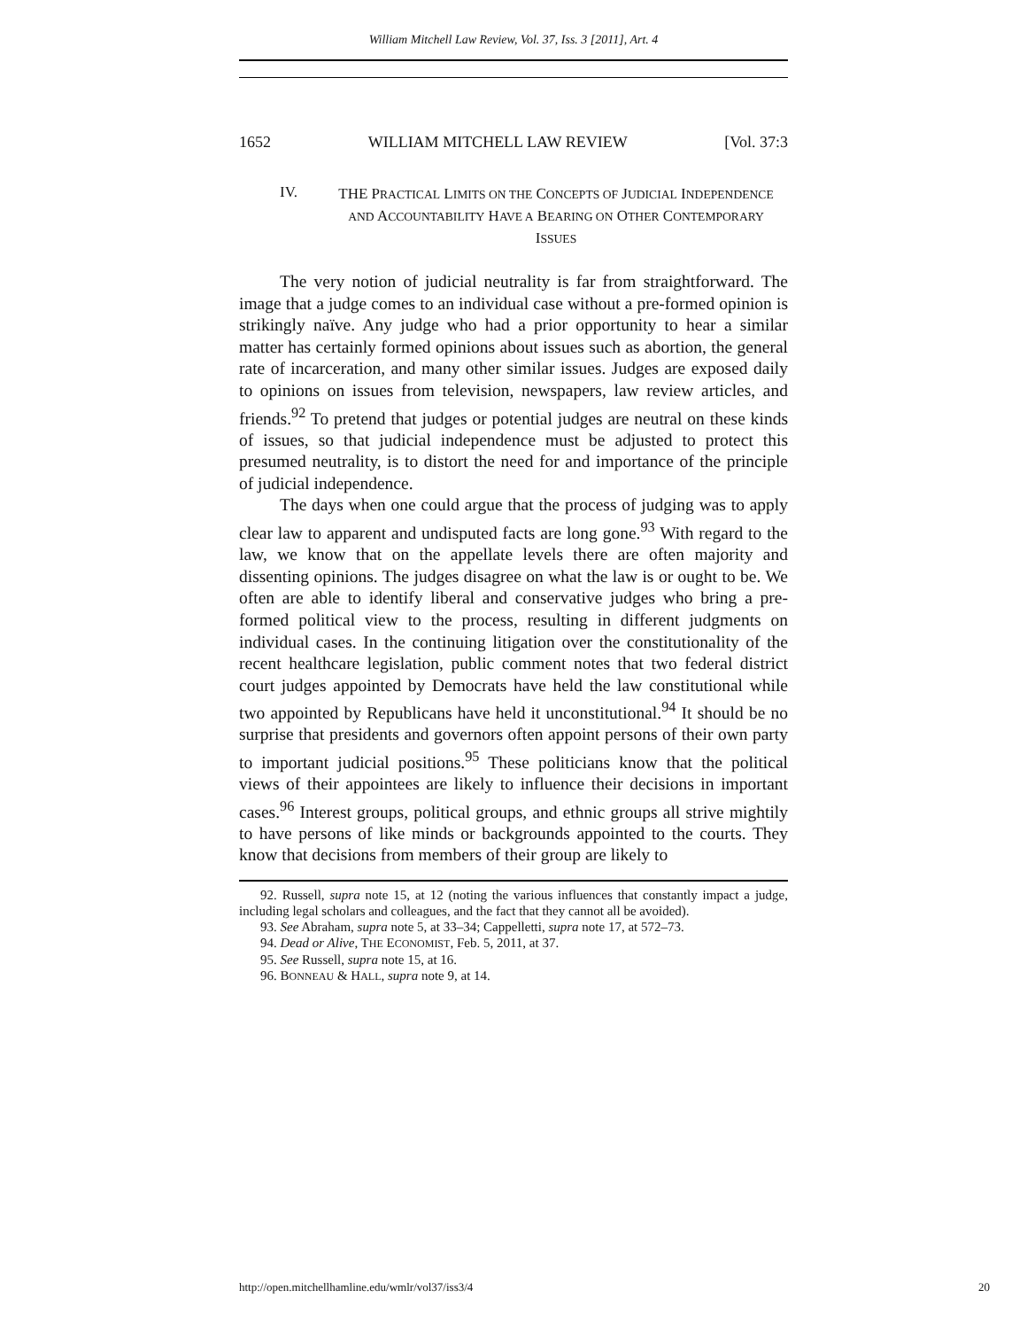William Mitchell Law Review, Vol. 37, Iss. 3 [2011], Art. 4
1652 WILLIAM MITCHELL LAW REVIEW [Vol. 37:3
IV. THE PRACTICAL LIMITS ON THE CONCEPTS OF JUDICIAL INDEPENDENCE AND ACCOUNTABILITY HAVE A BEARING ON OTHER CONTEMPORARY ISSUES
The very notion of judicial neutrality is far from straightforward. The image that a judge comes to an individual case without a pre-formed opinion is strikingly naïve. Any judge who had a prior opportunity to hear a similar matter has certainly formed opinions about issues such as abortion, the general rate of incarceration, and many other similar issues. Judges are exposed daily to opinions on issues from television, newspapers, law review articles, and friends.<sup>92</sup> To pretend that judges or potential judges are neutral on these kinds of issues, so that judicial independence must be adjusted to protect this presumed neutrality, is to distort the need for and importance of the principle of judicial independence.
The days when one could argue that the process of judging was to apply clear law to apparent and undisputed facts are long gone.<sup>93</sup> With regard to the law, we know that on the appellate levels there are often majority and dissenting opinions. The judges disagree on what the law is or ought to be. We often are able to identify liberal and conservative judges who bring a pre-formed political view to the process, resulting in different judgments on individual cases. In the continuing litigation over the constitutionality of the recent healthcare legislation, public comment notes that two federal district court judges appointed by Democrats have held the law constitutional while two appointed by Republicans have held it unconstitutional.<sup>94</sup> It should be no surprise that presidents and governors often appoint persons of their own party to important judicial positions.<sup>95</sup> These politicians know that the political views of their appointees are likely to influence their decisions in important cases.<sup>96</sup> Interest groups, political groups, and ethnic groups all strive mightily to have persons of like minds or backgrounds appointed to the courts. They know that decisions from members of their group are likely to
92. Russell, supra note 15, at 12 (noting the various influences that constantly impact a judge, including legal scholars and colleagues, and the fact that they cannot all be avoided).
93. See Abraham, supra note 5, at 33–34; Cappelletti, supra note 17, at 572–73.
94. Dead or Alive, THE ECONOMIST, Feb. 5, 2011, at 37.
95. See Russell, supra note 15, at 16.
96. BONNEAU & HALL, supra note 9, at 14.
http://open.mitchellhamline.edu/wmlr/vol37/iss3/4 20